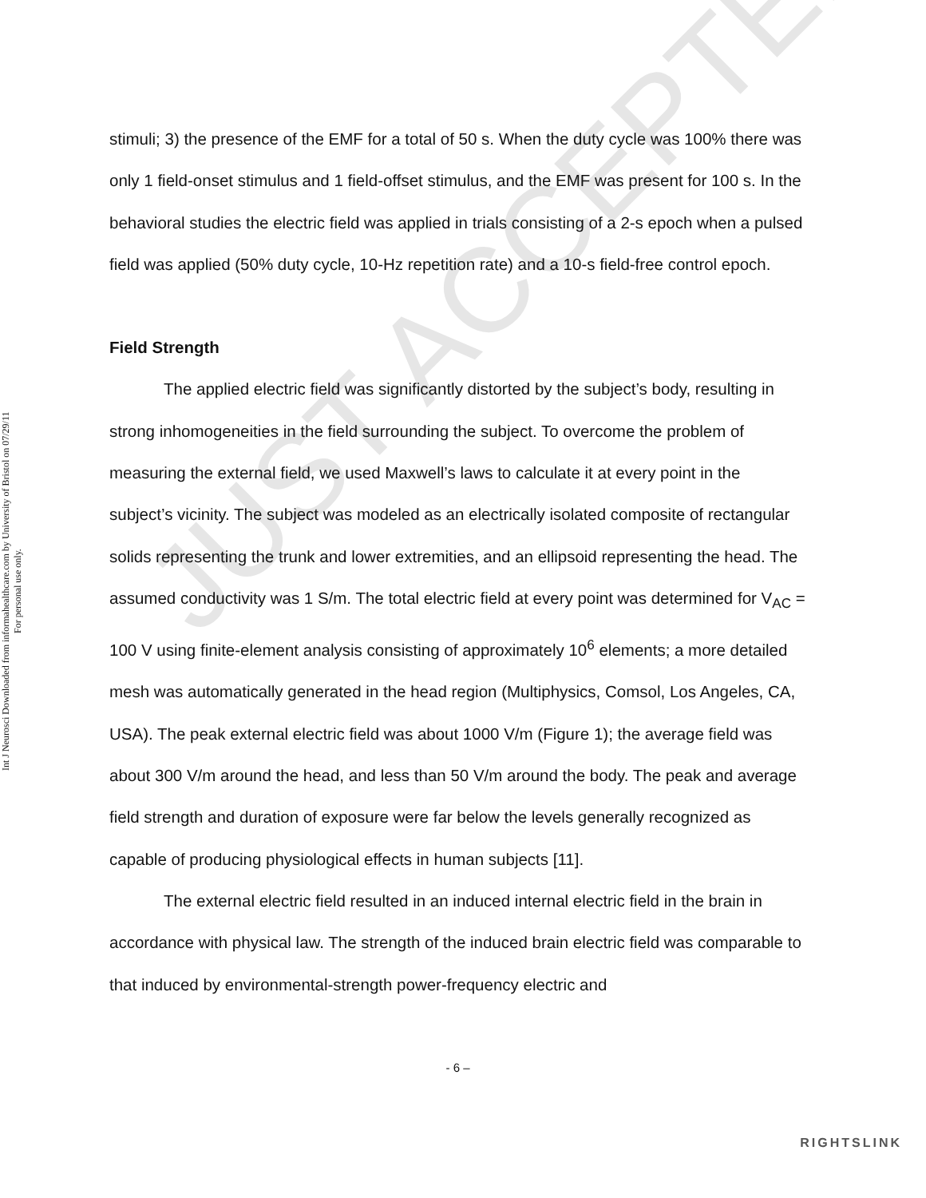JUST ACCEPTED
Int J Neurosci Downloaded from informahealthcare.com by University of Bristol on 07/29/11
For personal use only.
stimuli; 3) the presence of the EMF for a total of 50 s. When the duty cycle was 100% there was only 1 field-onset stimulus and 1 field-offset stimulus, and the EMF was present for 100 s. In the behavioral studies the electric field was applied in trials consisting of a 2-s epoch when a pulsed field was applied (50% duty cycle, 10-Hz repetition rate) and a 10-s field-free control epoch.
Field Strength
The applied electric field was significantly distorted by the subject’s body, resulting in strong inhomogeneities in the field surrounding the subject. To overcome the problem of measuring the external field, we used Maxwell’s laws to calculate it at every point in the subject’s vicinity. The subject was modeled as an electrically isolated composite of rectangular solids representing the trunk and lower extremities, and an ellipsoid representing the head. The assumed conductivity was 1 S/m. The total electric field at every point was determined for V<sub>AC</sub> = 100 V using finite-element analysis consisting of approximately 10<sup>6</sup> elements; a more detailed mesh was automatically generated in the head region (Multiphysics, Comsol, Los Angeles, CA, USA). The peak external electric field was about 1000 V/m (Figure 1); the average field was about 300 V/m around the head, and less than 50 V/m around the body. The peak and average field strength and duration of exposure were far below the levels generally recognized as capable of producing physiological effects in human subjects [11].
The external electric field resulted in an induced internal electric field in the brain in accordance with physical law. The strength of the induced brain electric field was comparable to that induced by environmental-strength power-frequency electric and
- 6 –
RIGHTSLINK